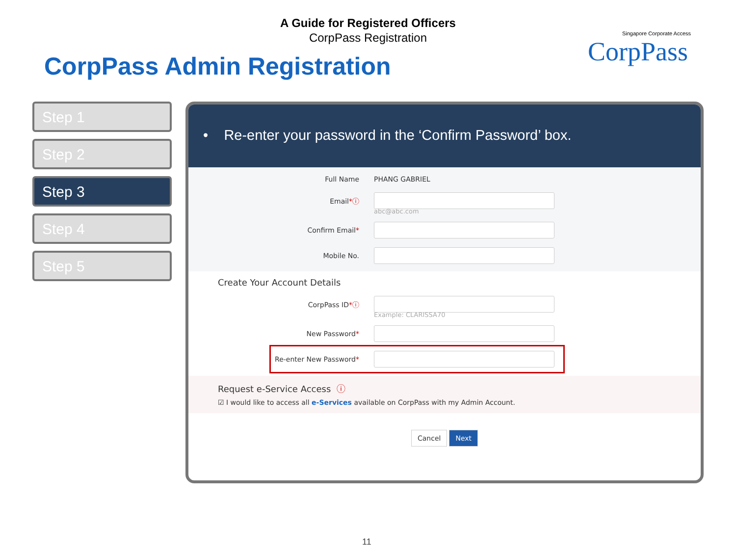A Guide for Registered Officers
CorpPass Registration
CorpPass Admin Registration
Singapore Corporate Access
CorpPass
Step 1
Step 2
Step 3
Step 4
Step 5
• Re-enter your password in the ‘Confirm Password’ box.
Full Name PHANG GABRIEL
Email*ⓘ
abc@abc.com
Confirm Email*
Mobile No.
Create Your Account Details
CorpPass ID*ⓘ
Example: CLARISSA70
New Password*
Re-enter New Password*
Request e-Service Access ⓘ
☑ I would like to access all e-Services available on CorpPass with my Admin Account.
Cancel Next
11